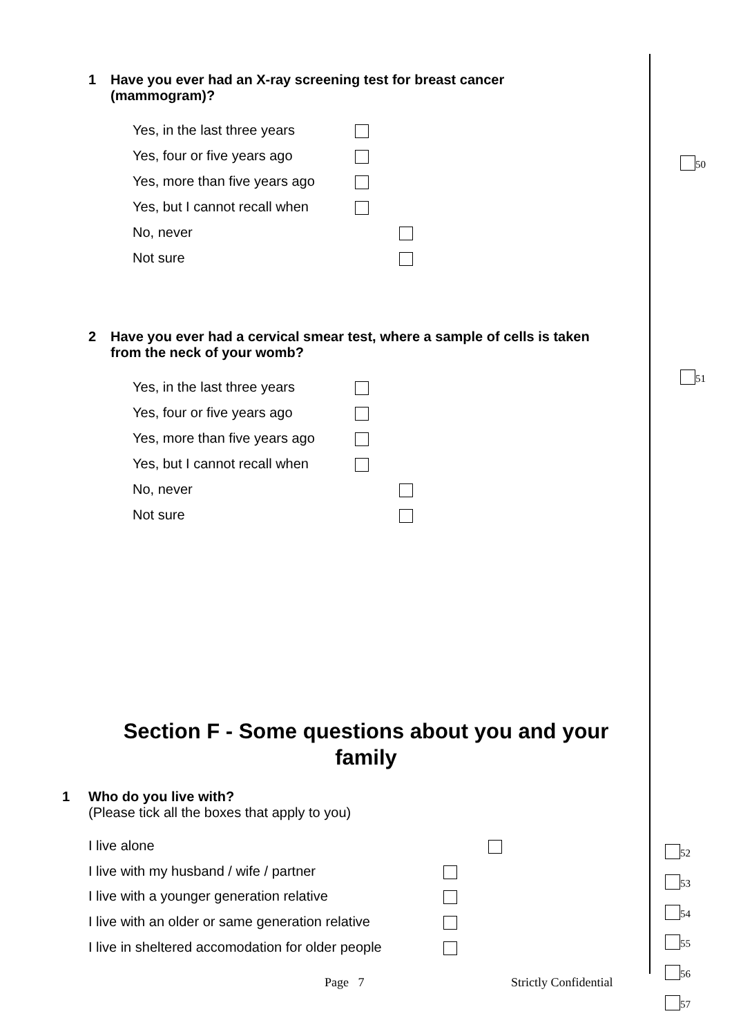1 Have you ever had an X-ray screening test for breast cancer
(mammogram)?
Yes, in the last three years
Yes, four or five years ago
Yes, more than five years ago
Yes, but I cannot recall when
No, never
Not sure
50
2 Have you ever had a cervical smear test, where a sample of cells is taken
from the neck of your womb?
51
Yes, in the last three years
Yes, four or five years ago
Yes, more than five years ago
Yes, but I cannot recall when
No, never
Not sure
Section F - Some questions about you and your family
1 Who do you live with?
(Please tick all the boxes that apply to you)
I live alone
I live with my husband / wife / partner
I live with a younger generation relative
I live with an older or same generation relative
I live in sheltered accomodation for older people
52
53
54
55
56
57
Page 7 Strictly Confidential